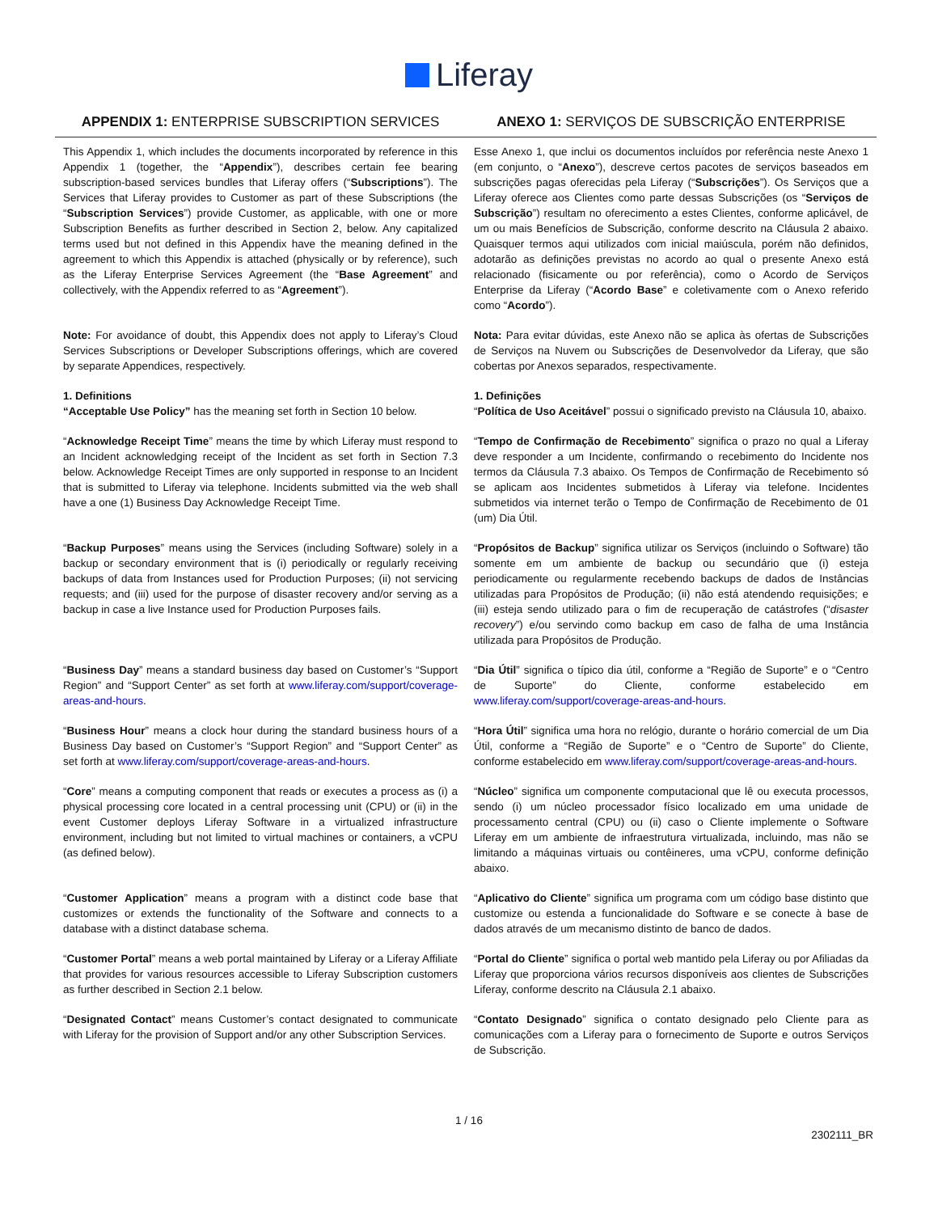Liferay
| APPENDIX 1: ENTERPRISE SUBSCRIPTION SERVICES | ANEXO 1: SERVIÇOS DE SUBSCRIÇÃO ENTERPRISE |
| --- | --- |
| This Appendix 1, which includes the documents incorporated by reference in this Appendix 1 (together, the “ Appendix ”), describes certain fee bearing subscription-based services bundles that Liferay offers (“ Subscriptions ”). The Services that Liferay provides to Customer as part of these Subscriptions (the “ Subscription Services ”) provide Customer, as applicable, with one or more Subscription Benefits as further described in Section 2, below. Any capitalized terms used but not defined in this Appendix have the meaning defined in the agreement to which this Appendix is attached (physically or by reference), such as the Liferay Enterprise Services Agreement (the “ Base Agreement ” and collectively, with the Appendix referred to as “ Agreement ”). | Esse Anexo 1, que inclui os documentos incluídos por referência neste Anexo 1 (em conjunto, o “ Anexo ”), descreve certos pacotes de serviços baseados em subscrições pagas oferecidas pela Liferay (“ Subscrições ”). Os Serviços que a Liferay oferece aos Clientes como parte dessas Subscrições (os “ Serviços de Subscrição ”) resultam no oferecimento a estes Clientes, conforme aplicável, de um ou mais Benefícios de Subscrição, conforme descrito na Cláusula 2 abaixo. Quaisquer termos aqui utilizados com inicial maiúscula, porém não definidos, adotarão as definições previstas no acordo ao qual o presente Anexo está relacionado (fisicamente ou por referência), como o Acordo de Serviços Enterprise da Liferay (“ Acordo Base ” e coletivamente com o Anexo referido como “ Acordo ”). |
| Note: For avoidance of doubt, this Appendix does not apply to Liferay’s Cloud Services Subscriptions or Developer Subscriptions offerings, which are covered by separate Appendices, respectively. | Nota: Para evitar dúvidas, este Anexo não se aplica às ofertas de Subscrições de Serviços na Nuvem ou Subscrições de Desenvolvedor da Liferay, que são cobertas por Anexos separados, respectivamente. |
| 1. Definitions “Acceptable Use Policy” has the meaning set forth in Section 10 below. | 1. Definições “ Política de Uso Aceitável ” possui o significado previsto na Cláusula 10, abaixo. |
| “ Acknowledge Receipt Time ” means the time by which Liferay must respond to an Incident acknowledging receipt of the Incident as set forth in Section 7.3 below. Acknowledge Receipt Times are only supported in response to an Incident that is submitted to Liferay via telephone. Incidents submitted via the web shall have a one (1) Business Day Acknowledge Receipt Time. | “ Tempo de Confirmação de Recebimento ” significa o prazo no qual a Liferay deve responder a um Incidente, confirmando o recebimento do Incidente nos termos da Cláusula 7.3 abaixo. Os Tempos de Confirmação de Recebimento só se aplicam aos Incidentes submetidos à Liferay via telefone. Incidentes submetidos via internet terão o Tempo de Confirmação de Recebimento de 01 (um) Dia Útil. |
| “ Backup Purposes ” means using the Services (including Software) solely in a backup or secondary environment that is (i) periodically or regularly receiving backups of data from Instances used for Production Purposes; (ii) not servicing requests; and (iii) used for the purpose of disaster recovery and/or serving as a backup in case a live Instance used for Production Purposes fails. | “ Propósitos de Backup ” significa utilizar os Serviços (incluindo o Software) tão somente em um ambiente de backup ou secundário que (i) esteja periodicamente ou regularmente recebendo backups de dados de Instâncias utilizadas para Propósitos de Produção; (ii) não está atendendo requisições; e (iii) esteja sendo utilizado para o fim de recuperação de catástrofes (“ disaster recovery ”) e/ou servindo como backup em caso de falha de uma Instância utilizada para Propósitos de Produção. |
| “ Business Day ” means a standard business day based on Customer’s “Support Region” and “Support Center” as set forth at www.liferay.com/support/coverage-areas-and-hours . | “ Dia Útil ” significa o típico dia útil, conforme a “Região de Suporte” e o “Centro de Suporte” do Cliente, conforme estabelecido em www.liferay.com/support/coverage-areas-and-hours . |
| “ Business Hour ” means a clock hour during the standard business hours of a Business Day based on Customer’s “Support Region” and “Support Center” as set forth at www.liferay.com/support/coverage-areas-and-hours . | “ Hora Útil ” significa uma hora no relógio, durante o horário comercial de um Dia Útil, conforme a “Região de Suporte” e o “Centro de Suporte” do Cliente, conforme estabelecido em www.liferay.com/support/coverage-areas-and-hours . |
| “ Core ” means a computing component that reads or executes a process as (i) a physical processing core located in a central processing unit (CPU) or (ii) in the event Customer deploys Liferay Software in a virtualized infrastructure environment, including but not limited to virtual machines or containers, a vCPU (as defined below). | “ Núcleo ” significa um componente computacional que lê ou executa processos, sendo (i) um núcleo processador físico localizado em uma unidade de processamento central (CPU) ou (ii) caso o Cliente implemente o Software Liferay em um ambiente de infraestrutura virtualizada, incluindo, mas não se limitando a máquinas virtuais ou contêineres, uma vCPU, conforme definição abaixo. |
| “ Customer Application ” means a program with a distinct code base that customizes or extends the functionality of the Software and connects to a database with a distinct database schema. | “ Aplicativo do Cliente ” significa um programa com um código base distinto que customize ou estenda a funcionalidade do Software e se conecte à base de dados através de um mecanismo distinto de banco de dados. |
| “ Customer Portal ” means a web portal maintained by Liferay or a Liferay Affiliate that provides for various resources accessible to Liferay Subscription customers as further described in Section 2.1 below. | “ Portal do Cliente ” significa o portal web mantido pela Liferay ou por Afiliadas da Liferay que proporciona vários recursos disponíveis aos clientes de Subscrições Liferay, conforme descrito na Cláusula 2.1 abaixo. |
| “ Designated Contact ” means Customer’s contact designated to communicate with Liferay for the provision of Support and/or any other Subscription Services. | “ Contato Designado ” significa o contato designado pelo Cliente para as comunicações com a Liferay para o fornecimento de Suporte e outros Serviços de Subscrição. |
1 / 16
2302111_BR